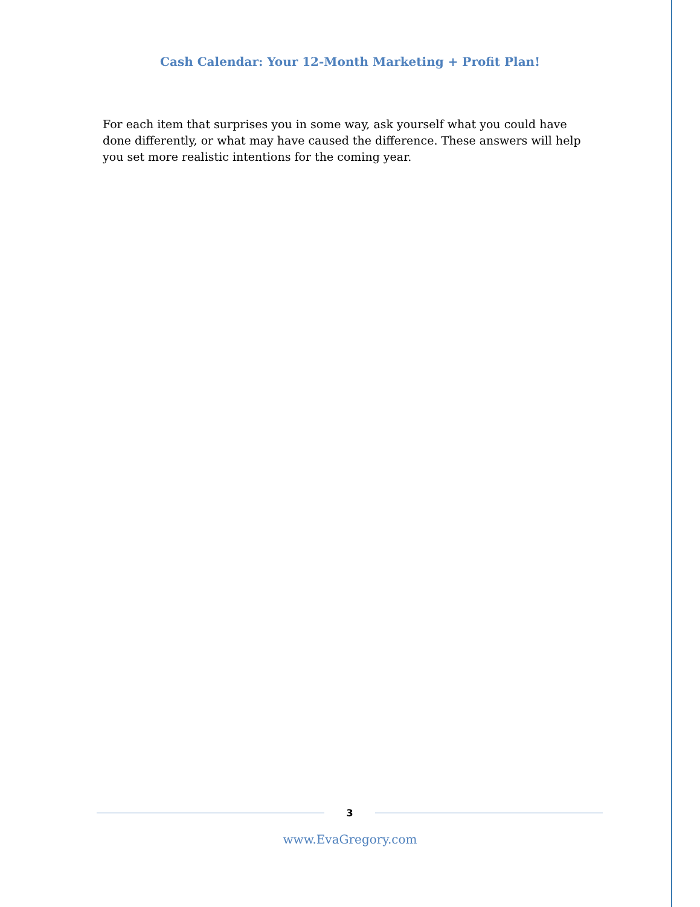Cash Calendar: Your 12-Month Marketing + Profit Plan!
For each item that surprises you in some way, ask yourself what you could have done differently, or what may have caused the difference. These answers will help you set more realistic intentions for the coming year.
3
www.EvaGregory.com